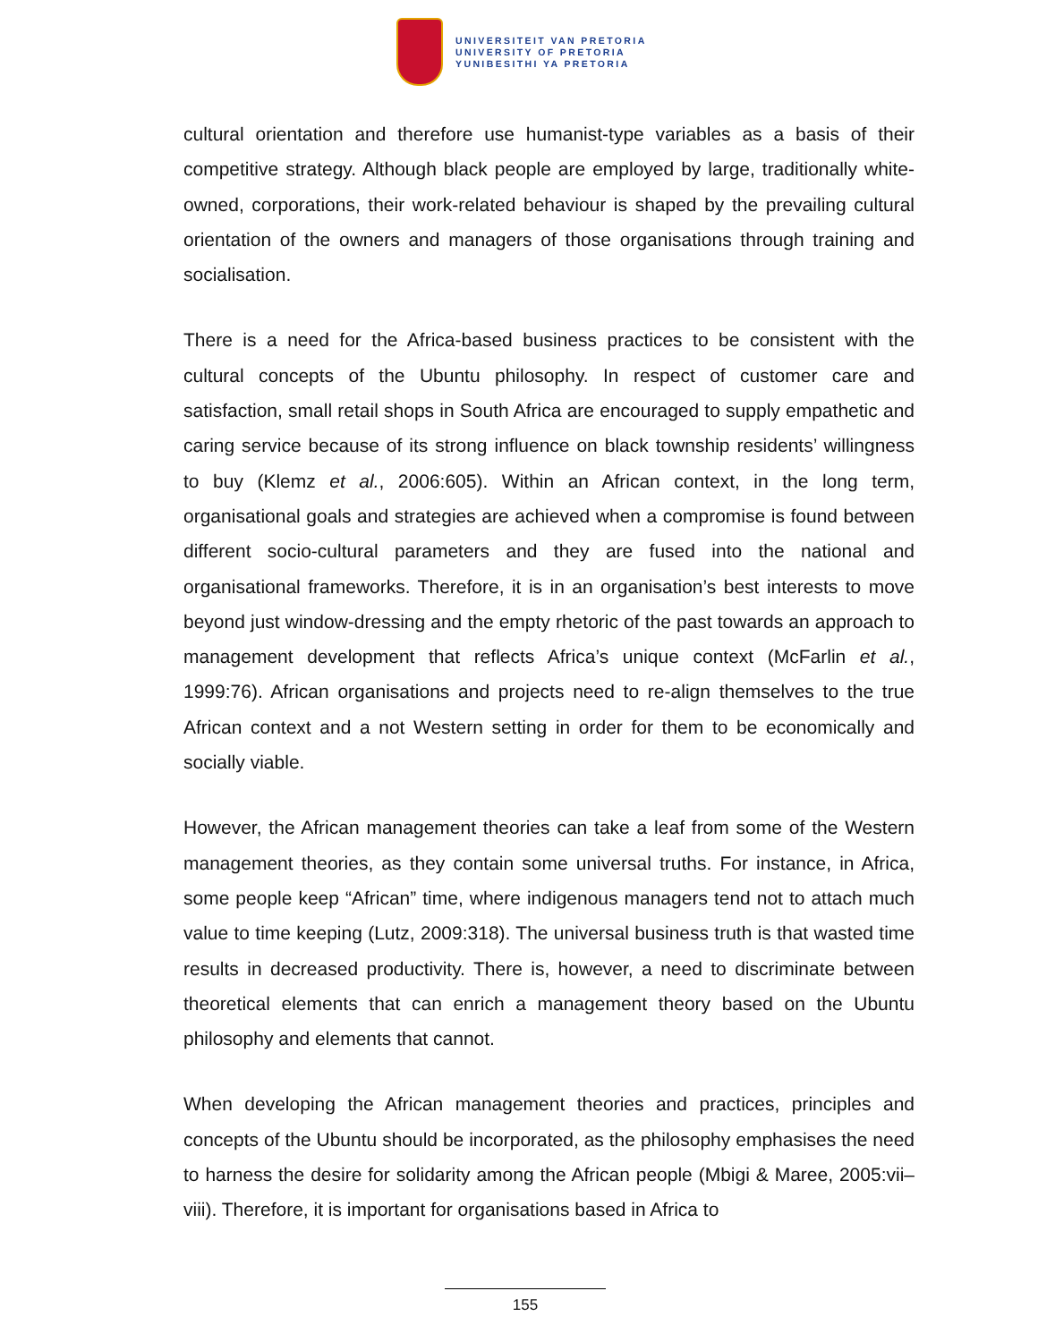UNIVERSITEIT VAN PRETORIA
UNIVERSITY OF PRETORIA
YUNIBESITHI YA PRETORIA
cultural orientation and therefore use humanist-type variables as a basis of their competitive strategy. Although black people are employed by large, traditionally white-owned, corporations, their work-related behaviour is shaped by the prevailing cultural orientation of the owners and managers of those organisations through training and socialisation.
There is a need for the Africa-based business practices to be consistent with the cultural concepts of the Ubuntu philosophy. In respect of customer care and satisfaction, small retail shops in South Africa are encouraged to supply empathetic and caring service because of its strong influence on black township residents’ willingness to buy (Klemz et al., 2006:605). Within an African context, in the long term, organisational goals and strategies are achieved when a compromise is found between different socio-cultural parameters and they are fused into the national and organisational frameworks. Therefore, it is in an organisation’s best interests to move beyond just window-dressing and the empty rhetoric of the past towards an approach to management development that reflects Africa’s unique context (McFarlin et al., 1999:76). African organisations and projects need to re-align themselves to the true African context and a not Western setting in order for them to be economically and socially viable.
However, the African management theories can take a leaf from some of the Western management theories, as they contain some universal truths. For instance, in Africa, some people keep “African” time, where indigenous managers tend not to attach much value to time keeping (Lutz, 2009:318). The universal business truth is that wasted time results in decreased productivity. There is, however, a need to discriminate between theoretical elements that can enrich a management theory based on the Ubuntu philosophy and elements that cannot.
When developing the African management theories and practices, principles and concepts of the Ubuntu should be incorporated, as the philosophy emphasises the need to harness the desire for solidarity among the African people (Mbigi & Maree, 2005:vii–viii). Therefore, it is important for organisations based in Africa to
155